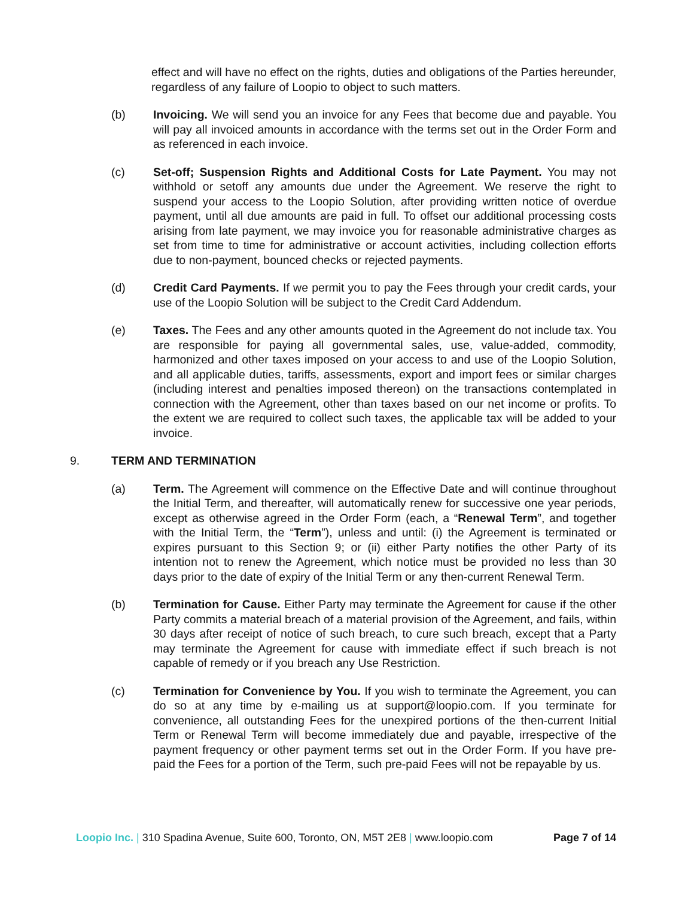effect and will have no effect on the rights, duties and obligations of the Parties hereunder, regardless of any failure of Loopio to object to such matters.
(b) Invoicing. We will send you an invoice for any Fees that become due and payable. You will pay all invoiced amounts in accordance with the terms set out in the Order Form and as referenced in each invoice.
(c) Set-off; Suspension Rights and Additional Costs for Late Payment. You may not withhold or setoff any amounts due under the Agreement. We reserve the right to suspend your access to the Loopio Solution, after providing written notice of overdue payment, until all due amounts are paid in full. To offset our additional processing costs arising from late payment, we may invoice you for reasonable administrative charges as set from time to time for administrative or account activities, including collection efforts due to non-payment, bounced checks or rejected payments.
(d) Credit Card Payments. If we permit you to pay the Fees through your credit cards, your use of the Loopio Solution will be subject to the Credit Card Addendum.
(e) Taxes. The Fees and any other amounts quoted in the Agreement do not include tax. You are responsible for paying all governmental sales, use, value-added, commodity, harmonized and other taxes imposed on your access to and use of the Loopio Solution, and all applicable duties, tariffs, assessments, export and import fees or similar charges (including interest and penalties imposed thereon) on the transactions contemplated in connection with the Agreement, other than taxes based on our net income or profits. To the extent we are required to collect such taxes, the applicable tax will be added to your invoice.
9. TERM AND TERMINATION
(a) Term. The Agreement will commence on the Effective Date and will continue throughout the Initial Term, and thereafter, will automatically renew for successive one year periods, except as otherwise agreed in the Order Form (each, a “Renewal Term”, and together with the Initial Term, the “Term”), unless and until: (i) the Agreement is terminated or expires pursuant to this Section 9; or (ii) either Party notifies the other Party of its intention not to renew the Agreement, which notice must be provided no less than 30 days prior to the date of expiry of the Initial Term or any then-current Renewal Term.
(b) Termination for Cause. Either Party may terminate the Agreement for cause if the other Party commits a material breach of a material provision of the Agreement, and fails, within 30 days after receipt of notice of such breach, to cure such breach, except that a Party may terminate the Agreement for cause with immediate effect if such breach is not capable of remedy or if you breach any Use Restriction.
(c) Termination for Convenience by You. If you wish to terminate the Agreement, you can do so at any time by e-mailing us at support@loopio.com. If you terminate for convenience, all outstanding Fees for the unexpired portions of the then-current Initial Term or Renewal Term will become immediately due and payable, irrespective of the payment frequency or other payment terms set out in the Order Form. If you have pre-paid the Fees for a portion of the Term, such pre-paid Fees will not be repayable by us.
Loopio Inc. | 310 Spadina Avenue, Suite 600, Toronto, ON, M5T 2E8 | www.loopio.com
Page 7 of 14